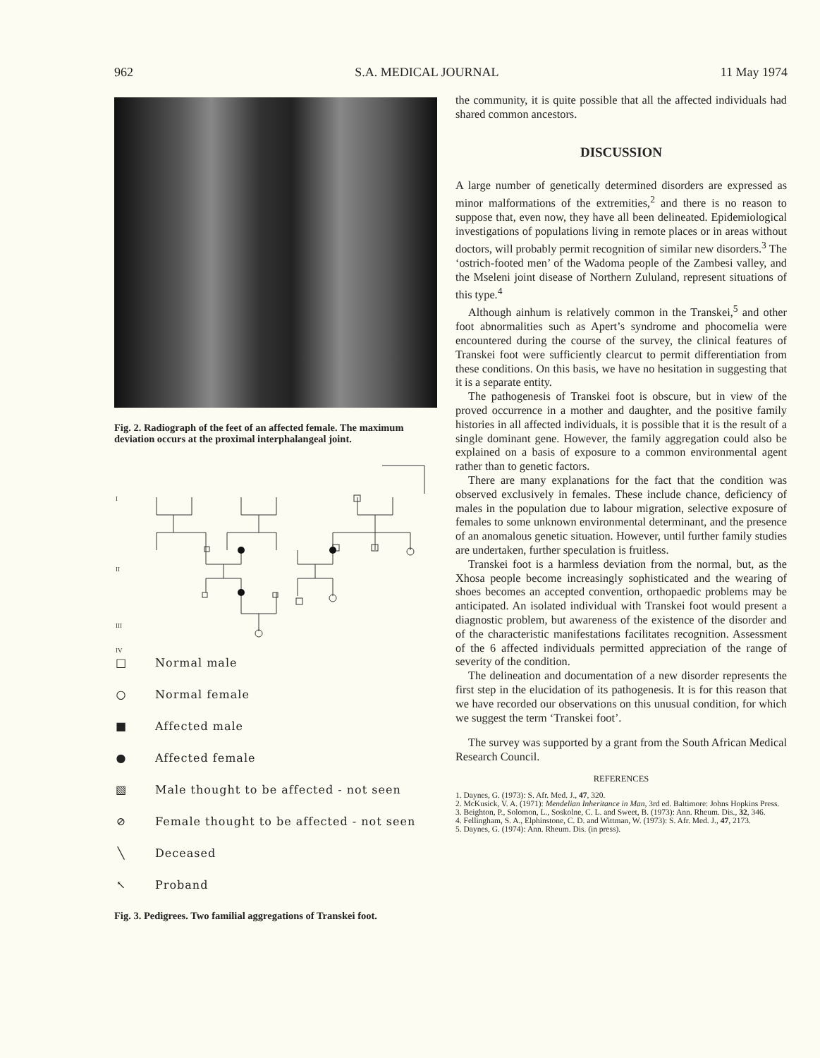962 S.A. MEDICAL JOURNAL 11 May 1974
Fig. 2. Radiograph of the feet of an affected female. The maximum deviation occurs at the proximal interphalangeal joint.
I
II
III
IV
□ Normal male
○ Normal female
■ Affected male
● Affected female
▧ Male thought to be affected - not seen
⊘ Female thought to be affected - not seen
╲ Deceased
↖ Proband
Fig. 3. Pedigrees. Two familial aggregations of Transkei foot.
the community, it is quite possible that all the affected individuals had shared common ancestors.
DISCUSSION
A large number of genetically determined disorders are expressed as minor malformations of the extremities,<sup>2</sup> and there is no reason to suppose that, even now, they have all been delineated. Epidemiological investigations of populations living in remote places or in areas without doctors, will probably permit recognition of similar new disorders.<sup>3</sup> The ‘ostrich-footed men’ of the Wadoma people of the Zambesi valley, and the Mseleni joint disease of Northern Zululand, represent situations of this type.<sup>4</sup>
Although ainhum is relatively common in the Transkei,<sup>5</sup> and other foot abnormalities such as Apert’s syndrome and phocomelia were encountered during the course of the survey, the clinical features of Transkei foot were sufficiently clearcut to permit differentiation from these conditions. On this basis, we have no hesitation in suggesting that it is a separate entity.
The pathogenesis of Transkei foot is obscure, but in view of the proved occurrence in a mother and daughter, and the positive family histories in all affected individuals, it is possible that it is the result of a single dominant gene. However, the family aggregation could also be explained on a basis of exposure to a common environmental agent rather than to genetic factors.
There are many explanations for the fact that the condition was observed exclusively in females. These include chance, deficiency of males in the population due to labour migration, selective exposure of females to some unknown environmental determinant, and the presence of an anomalous genetic situation. However, until further family studies are undertaken, further speculation is fruitless.
Transkei foot is a harmless deviation from the normal, but, as the Xhosa people become increasingly sophisticated and the wearing of shoes becomes an accepted convention, orthopaedic problems may be anticipated. An isolated individual with Transkei foot would present a diagnostic problem, but awareness of the existence of the disorder and of the characteristic manifestations facilitates recognition. Assessment of the 6 affected individuals permitted appreciation of the range of severity of the condition.
The delineation and documentation of a new disorder represents the first step in the elucidation of its pathogenesis. It is for this reason that we have recorded our observations on this unusual condition, for which we suggest the term ‘Transkei foot’.
The survey was supported by a grant from the South African Medical Research Council.
REFERENCES
1. Daynes, G. (1973): S. Afr. Med. J., 47, 320.
2. McKusick, V. A. (1971): Mendelian Inheritance in Man, 3rd ed. Baltimore: Johns Hopkins Press.
3. Beighton, P., Solomon, L., Soskolne, C. L. and Sweet, B. (1973): Ann. Rheum. Dis., 32, 346.
4. Fellingham, S. A., Elphinstone, C. D. and Wittman, W. (1973): S. Afr. Med. J., 47, 2173.
5. Daynes, G. (1974): Ann. Rheum. Dis. (in press).